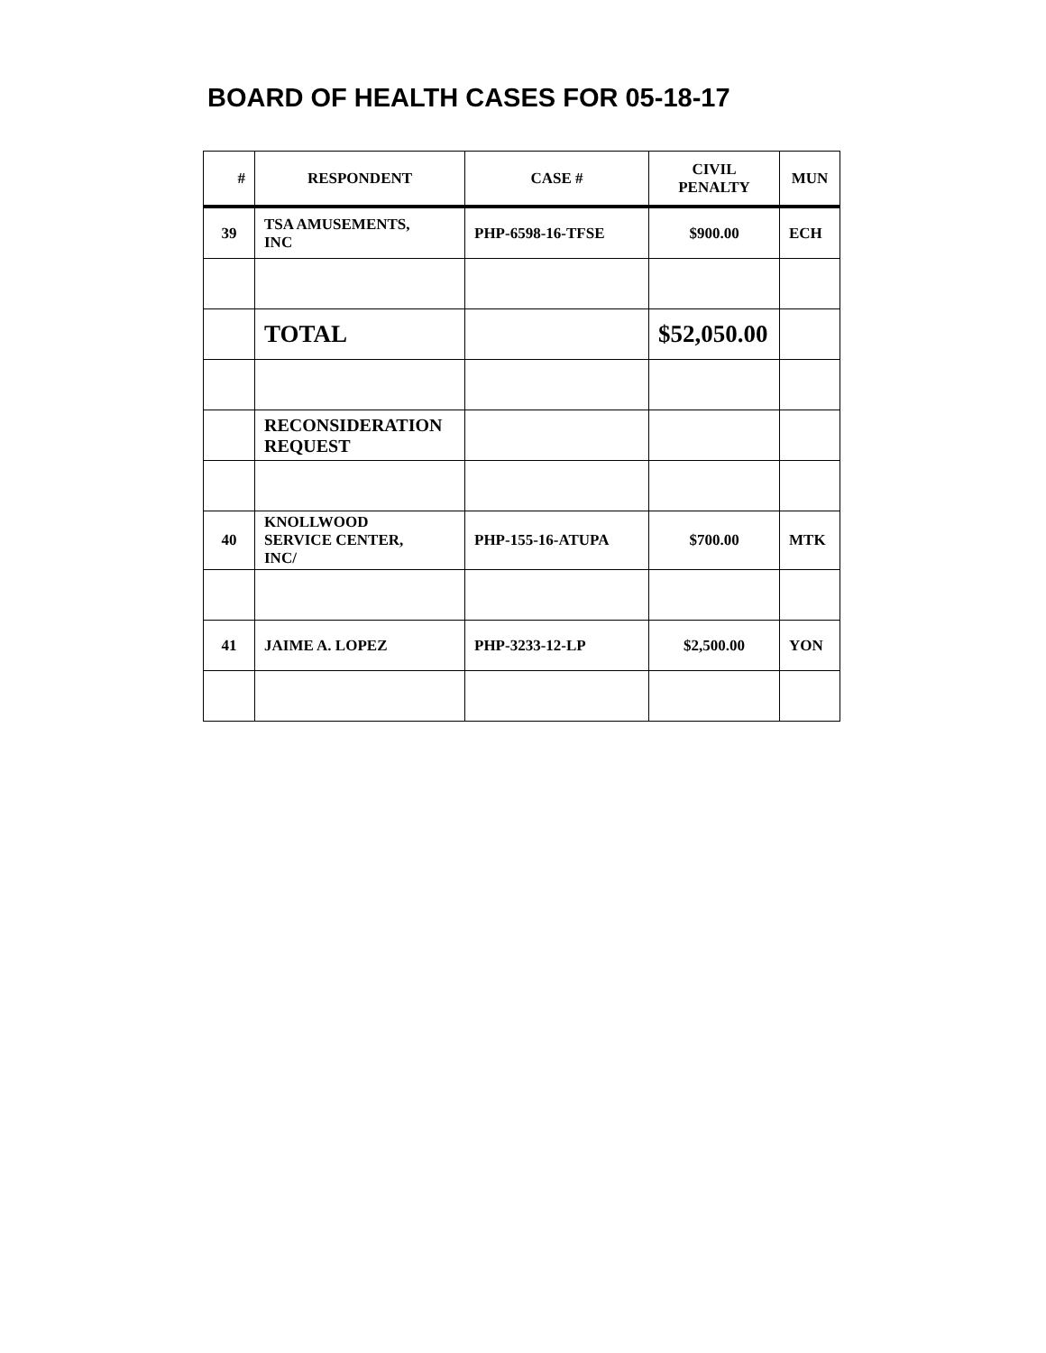BOARD OF HEALTH CASES FOR 05-18-17
| # | RESPONDENT | CASE # | CIVIL PENALTY | MUN |
| --- | --- | --- | --- | --- |
| 39 | TSA AMUSEMENTS, INC | PHP-6598-16-TFSE | $900.00 | ECH |
| | TOTAL | | $52,050.00 | |
| | RECONSIDERATION REQUEST | | | |
| 40 | KNOLLWOOD SERVICE CENTER, INC/ | PHP-155-16-ATUPA | $700.00 | MTK |
| 41 | JAIME A. LOPEZ | PHP-3233-12-LP | $2,500.00 | YON |